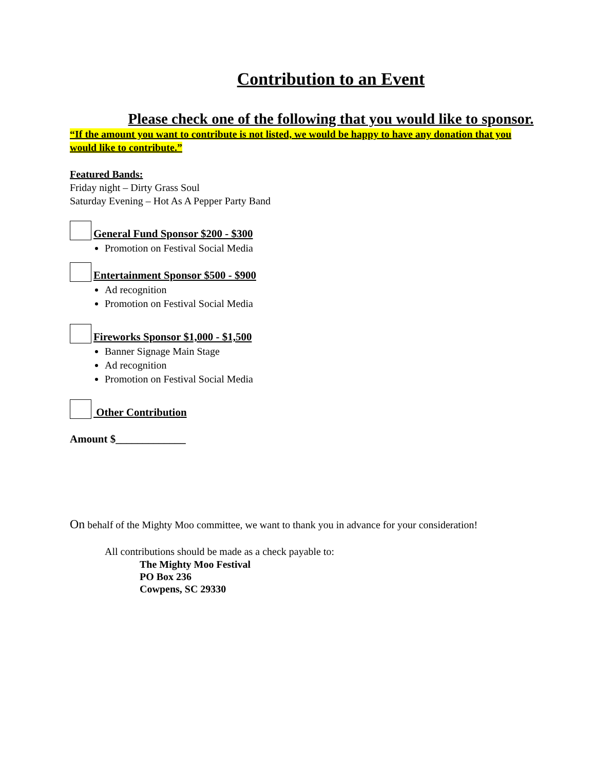Contribution to an Event
Please check one of the following that you would like to sponsor.
“If the amount you want to contribute is not listed, we would be happy to have any donation that you would like to contribute.”
Featured Bands:
Friday night – Dirty Grass Soul
Saturday Evening – Hot As A Pepper Party Band
General Fund Sponsor $200 - $300
Promotion on Festival Social Media
Entertainment Sponsor $500 - $900
Ad recognition
Promotion on Festival Social Media
Fireworks Sponsor $1,000 - $1,500
Banner Signage Main Stage
Ad recognition
Promotion on Festival Social Media
Other Contribution
Amount $_____________
On behalf of the Mighty Moo committee, we want to thank you in advance for your consideration!
All contributions should be made as a check payable to:
The Mighty Moo Festival
PO Box 236
Cowpens, SC 29330